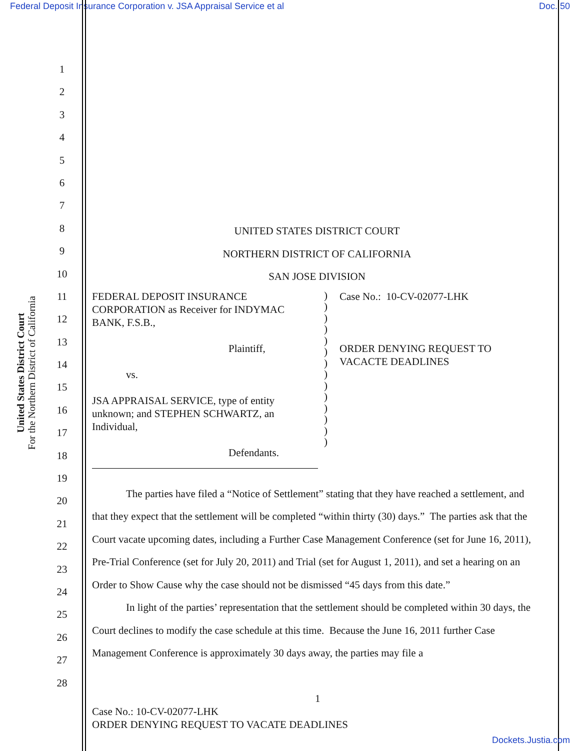Federal Deposit Insurance Corporation v. JSA Appraisal Service et al Doc. 50
United States District Court
For the Northern District of California
1
2
3
4
5
6
7
8
9
10
11
12
13
14
15
16
17
18
19
20
21
22
23
24
25
26
27
28
UNITED STATES DISTRICT COURT
NORTHERN DISTRICT OF CALIFORNIA
SAN JOSE DIVISION
FEDERAL DEPOSIT INSURANCE CORPORATION as Receiver for INDYMAC BANK, F.S.B.,
Plaintiff,
vs.
JSA APPRAISAL SERVICE, type of entity unknown; and STEPHEN SCHWARTZ, an Individual,
Defendants.
)
)
)
)
)
)
)
)
)
)
)
)
)
)
Case No.: 10-CV-02077-LHK
ORDER DENYING REQUEST TO
VACACTE DEADLINES
The parties have filed a “Notice of Settlement” stating that they have reached a settlement, and that they expect that the settlement will be completed “within thirty (30) days.” The parties ask that the Court vacate upcoming dates, including a Further Case Management Conference (set for June 16, 2011), Pre-Trial Conference (set for July 20, 2011) and Trial (set for August 1, 2011), and set a hearing on an Order to Show Cause why the case should not be dismissed “45 days from this date.”
In light of the parties’ representation that the settlement should be completed within 30 days, the Court declines to modify the case schedule at this time. Because the June 16, 2011 further Case Management Conference is approximately 30 days away, the parties may file a
1
Case No.: 10-CV-02077-LHK
ORDER DENYING REQUEST TO VACATE DEADLINES
Dockets.Justia.com